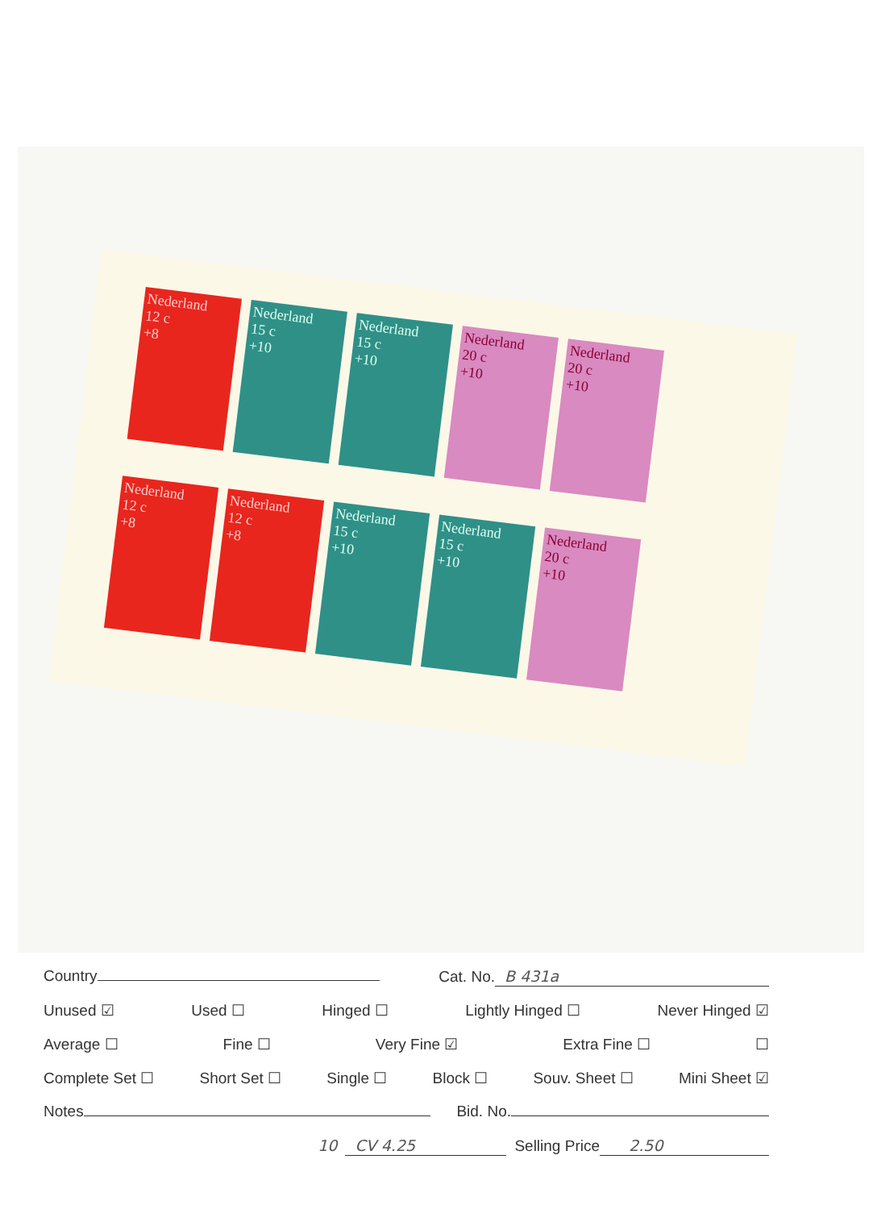Nederland
12 c
+8
Nederland
15 c
+10
Nederland
15 c
+10
Nederland
20 c
+10
Nederland
20 c
+10
Nederland
12 c
+8
Nederland
12 c
+8
Nederland
15 c
+10
Nederland
15 c
+10
Nederland
20 c
+10
Country Cat. No. B 431a
Unused ☑ Used ☐ Hinged ☐ Lightly Hinged ☐ Never Hinged ☑
Average ☐ Fine ☐ Very Fine ☑ Extra Fine ☐ ☐
Complete Set ☐ Short Set ☐ Single ☐ Block ☐ Souv. Sheet ☐ Mini Sheet ☑
Notes Bid. No.
10 CV 4.25 Selling Price 2.50